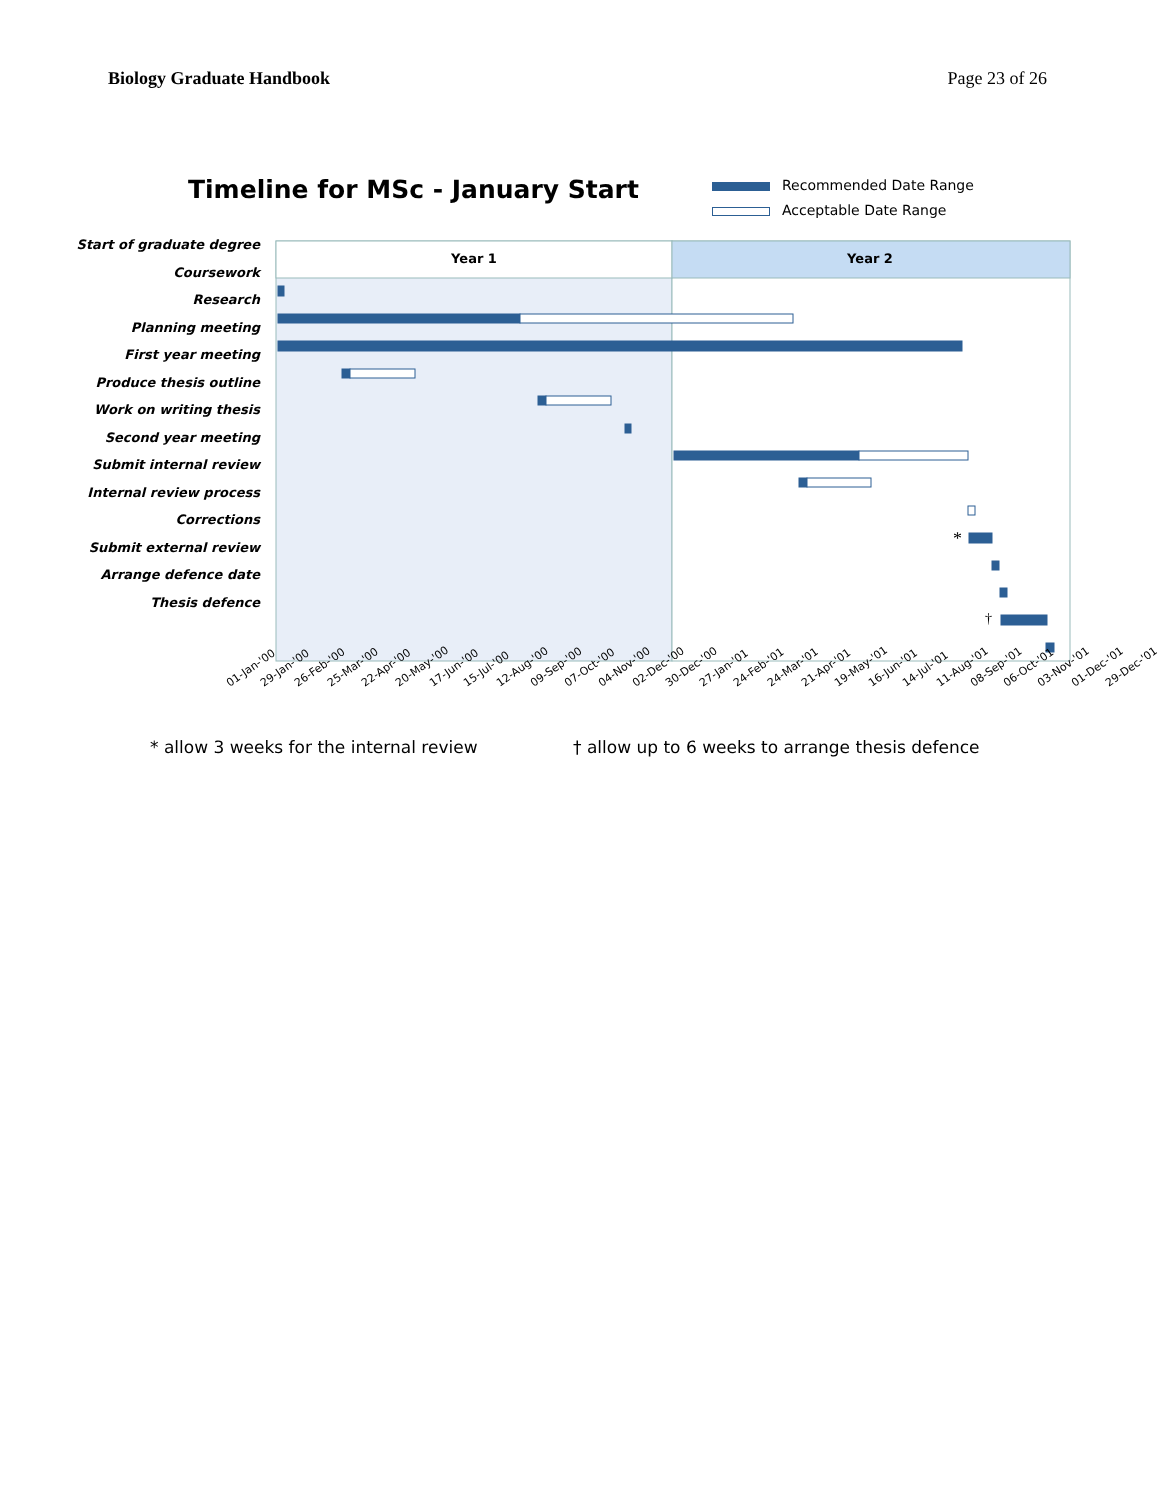Biology Graduate Handbook Page 23 of 26
Timeline for MSc - January Start
Recommended Date Range
Acceptable Date Range
Year 1
Year 2
*
†
Start of graduate degree
Coursework
Research
Planning meeting
First year meeting
Produce thesis outline
Work on writing thesis
Second year meeting
Submit internal review
Internal review process
Corrections
Submit external review
Arrange defence date
Thesis defence
01-Jan-'00 29-Jan-'00 26-Feb-'00 25-Mar-'00 22-Apr-'00 20-May-'00 17-Jun-'00 15-Jul-'00 12-Aug-'00 09-Sep-'00 07-Oct-'00 04-Nov-'00 02-Dec-'00 30-Dec-'00 27-Jan-'01 24-Feb-'01 24-Mar-'01 21-Apr-'01 19-May-'01 16-Jun-'01 14-Jul-'01 11-Aug-'01 08-Sep-'01 06-Oct-'01 03-Nov-'01 01-Dec-'01 29-Dec-'01
* allow 3 weeks for the internal review
† allow up to 6 weeks to arrange thesis defence